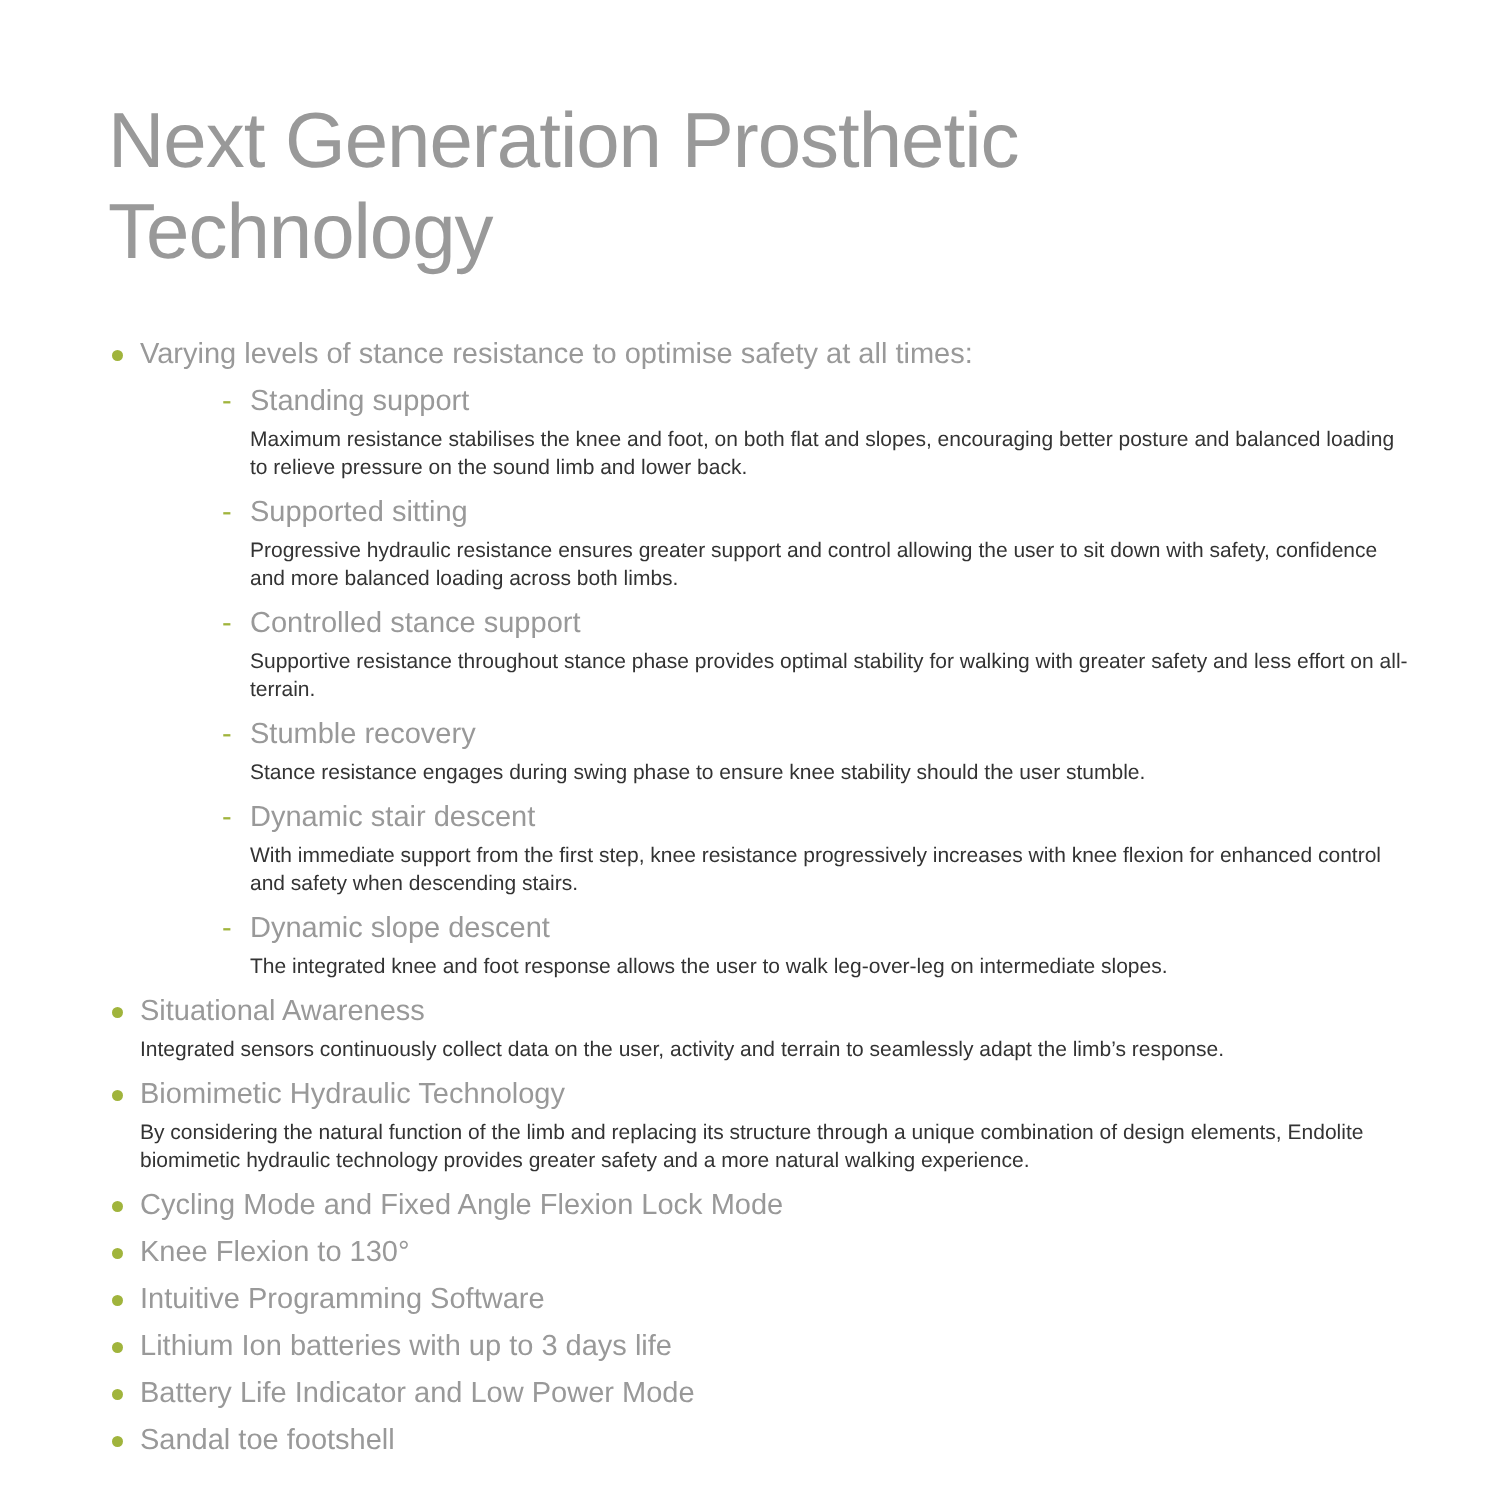Next Generation Prosthetic Technology
Varying levels of stance resistance to optimise safety at all times:
- Standing support
Maximum resistance stabilises the knee and foot, on both flat and slopes, encouraging better posture and balanced loading to relieve pressure on the sound limb and lower back.
- Supported sitting
Progressive hydraulic resistance ensures greater support and control allowing the user to sit down with safety, confidence and more balanced loading across both limbs.
- Controlled stance support
Supportive resistance throughout stance phase provides optimal stability for walking with greater safety and less effort on all-terrain.
- Stumble recovery
Stance resistance engages during swing phase to ensure knee stability should the user stumble.
- Dynamic stair descent
With immediate support from the first step, knee resistance progressively increases with knee flexion for enhanced control and safety when descending stairs.
- Dynamic slope descent
The integrated knee and foot response allows the user to walk leg-over-leg on intermediate slopes.
Situational Awareness
Integrated sensors continuously collect data on the user, activity and terrain to seamlessly adapt the limb’s response.
Biomimetic Hydraulic Technology
By considering the natural function of the limb and replacing its structure through a unique combination of design elements, Endolite biomimetic hydraulic technology provides greater safety and a more natural walking experience.
Cycling Mode and Fixed Angle Flexion Lock Mode
Knee Flexion to 130°
Intuitive Programming Software
Lithium Ion batteries with up to 3 days life
Battery Life Indicator and Low Power Mode
Sandal toe footshell